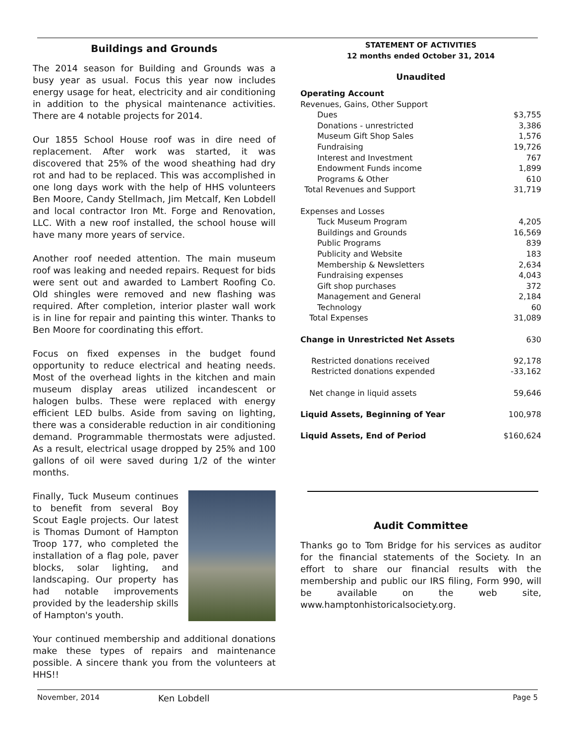Buildings and Grounds
The 2014 season for Building and Grounds was a busy year as usual. Focus this year now includes energy usage for heat, electricity and air conditioning in addition to the physical maintenance activities. There are 4 notable projects for 2014.
Our 1855 School House roof was in dire need of replacement. After work was started, it was discovered that 25% of the wood sheathing had dry rot and had to be replaced. This was accomplished in one long days work with the help of HHS volunteers Ben Moore, Candy Stellmach, Jim Metcalf, Ken Lobdell and local contractor Iron Mt. Forge and Renovation, LLC. With a new roof installed, the school house will have many more years of service.
Another roof needed attention. The main museum roof was leaking and needed repairs. Request for bids were sent out and awarded to Lambert Roofing Co. Old shingles were removed and new flashing was required. After completion, interior plaster wall work is in line for repair and painting this winter. Thanks to Ben Moore for coordinating this effort.
Focus on fixed expenses in the budget found opportunity to reduce electrical and heating needs. Most of the overhead lights in the kitchen and main museum display areas utilized incandescent or halogen bulbs. These were replaced with energy efficient LED bulbs. Aside from saving on lighting, there was a considerable reduction in air conditioning demand. Programmable thermostats were adjusted. As a result, electrical usage dropped by 25% and 100 gallons of oil were saved during 1/2 of the winter months.
Finally, Tuck Museum continues to benefit from several Boy Scout Eagle projects. Our latest is Thomas Dumont of Hampton Troop 177, who completed the installation of a flag pole, paver blocks, solar lighting, and landscaping. Our property has had notable improvements provided by the leadership skills of Hampton's youth.
Your continued membership and additional donations make these types of repairs and maintenance possible. A sincere thank you from the volunteers at HHS!!
Ken Lobdell
STATEMENT OF ACTIVITIES
12 months ended October 31, 2014
Unaudited
| Operating Account | |
| Revenues, Gains, Other Support | |
| Dues | $3,755 |
| Donations - unrestricted | 3,386 |
| Museum Gift Shop Sales | 1,576 |
| Fundraising | 19,726 |
| Interest and Investment | 767 |
| Endowment Funds income | 1,899 |
| Programs & Other | 610 |
| Total Revenues and Support | 31,719 |
| Expenses and Losses | |
| Tuck Museum Program | 4,205 |
| Buildings and Grounds | 16,569 |
| Public Programs | 839 |
| Publicity and Website | 183 |
| Membership & Newsletters | 2,634 |
| Fundraising expenses | 4,043 |
| Gift shop purchases | 372 |
| Management and General | 2,184 |
| Technology | 60 |
| Total Expenses | 31,089 |
| Change in Unrestricted Net Assets | 630 |
| Restricted donations received | 92,178 |
| Restricted donations expended | -33,162 |
| Net change in liquid assets | 59,646 |
| Liquid Assets, Beginning of Year | 100,978 |
| Liquid Assets, End of Period | $160,624 |
Audit Committee
Thanks go to Tom Bridge for his services as auditor for the financial statements of the Society. In an effort to share our financial results with the membership and public our IRS filing, Form 990, will be available on the web site, www.hamptonhistoricalsociety.org.
November, 2014 Page 5